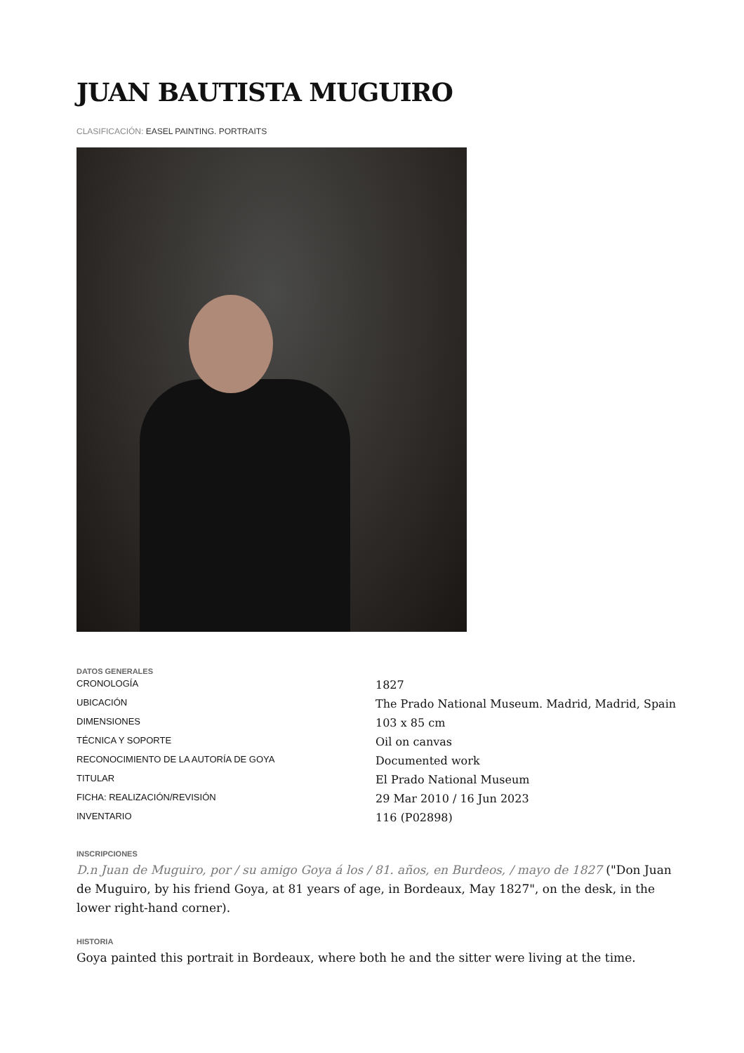JUAN BAUTISTA MUGUIRO
CLASIFICACIÓN: EASEL PAINTING. PORTRAITS
DATOS GENERALES
| CRONOLOGÍA | 1827 |
| UBICACIÓN | The Prado National Museum. Madrid, Madrid, Spain |
| DIMENSIONES | 103 x 85 cm |
| TÉCNICA Y SOPORTE | Oil on canvas |
| RECONOCIMIENTO DE LA AUTORÍA DE GOYA | Documented work |
| TITULAR | El Prado National Museum |
| FICHA: REALIZACIÓN/REVISIÓN | 29 Mar 2010 / 16 Jun 2023 |
| INVENTARIO | 116 (P02898) |
INSCRIPCIONES
D.n Juan de Muguiro, por / su amigo Goya á los / 81. años, en Burdeos, / mayo de 1827 ("Don Juan de Muguiro, by his friend Goya, at 81 years of age, in Bordeaux, May 1827", on the desk, in the lower right-hand corner).
HISTORIA
Goya painted this portrait in Bordeaux, where both he and the sitter were living at the time.